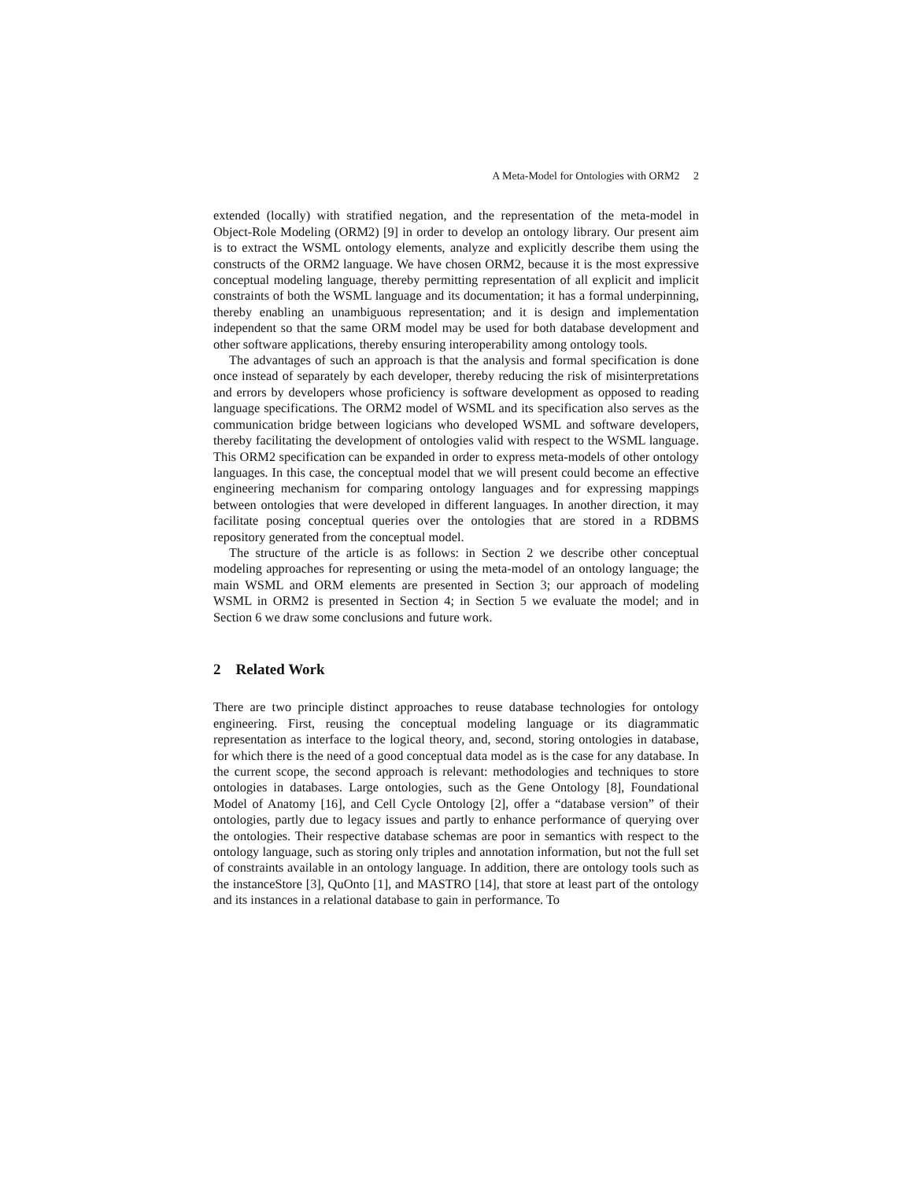A Meta-Model for Ontologies with ORM2 2
extended (locally) with stratified negation, and the representation of the meta-model in Object-Role Modeling (ORM2) [9] in order to develop an ontology library. Our present aim is to extract the WSML ontology elements, analyze and explicitly describe them using the constructs of the ORM2 language. We have chosen ORM2, because it is the most expressive conceptual modeling language, thereby permitting representation of all explicit and implicit constraints of both the WSML language and its documentation; it has a formal underpinning, thereby enabling an unambiguous representation; and it is design and implementation independent so that the same ORM model may be used for both database development and other software applications, thereby ensuring interoperability among ontology tools.
The advantages of such an approach is that the analysis and formal specification is done once instead of separately by each developer, thereby reducing the risk of misinterpretations and errors by developers whose proficiency is software development as opposed to reading language specifications. The ORM2 model of WSML and its specification also serves as the communication bridge between logicians who developed WSML and software developers, thereby facilitating the development of ontologies valid with respect to the WSML language. This ORM2 specification can be expanded in order to express meta-models of other ontology languages. In this case, the conceptual model that we will present could become an effective engineering mechanism for comparing ontology languages and for expressing mappings between ontologies that were developed in different languages. In another direction, it may facilitate posing conceptual queries over the ontologies that are stored in a RDBMS repository generated from the conceptual model.
The structure of the article is as follows: in Section 2 we describe other conceptual modeling approaches for representing or using the meta-model of an ontology language; the main WSML and ORM elements are presented in Section 3; our approach of modeling WSML in ORM2 is presented in Section 4; in Section 5 we evaluate the model; and in Section 6 we draw some conclusions and future work.
2 Related Work
There are two principle distinct approaches to reuse database technologies for ontology engineering. First, reusing the conceptual modeling language or its diagrammatic representation as interface to the logical theory, and, second, storing ontologies in database, for which there is the need of a good conceptual data model as is the case for any database. In the current scope, the second approach is relevant: methodologies and techniques to store ontologies in databases. Large ontologies, such as the Gene Ontology [8], Foundational Model of Anatomy [16], and Cell Cycle Ontology [2], offer a “database version” of their ontologies, partly due to legacy issues and partly to enhance performance of querying over the ontologies. Their respective database schemas are poor in semantics with respect to the ontology language, such as storing only triples and annotation information, but not the full set of constraints available in an ontology language. In addition, there are ontology tools such as the instanceStore [3], QuOnto [1], and MASTRO [14], that store at least part of the ontology and its instances in a relational database to gain in performance. To